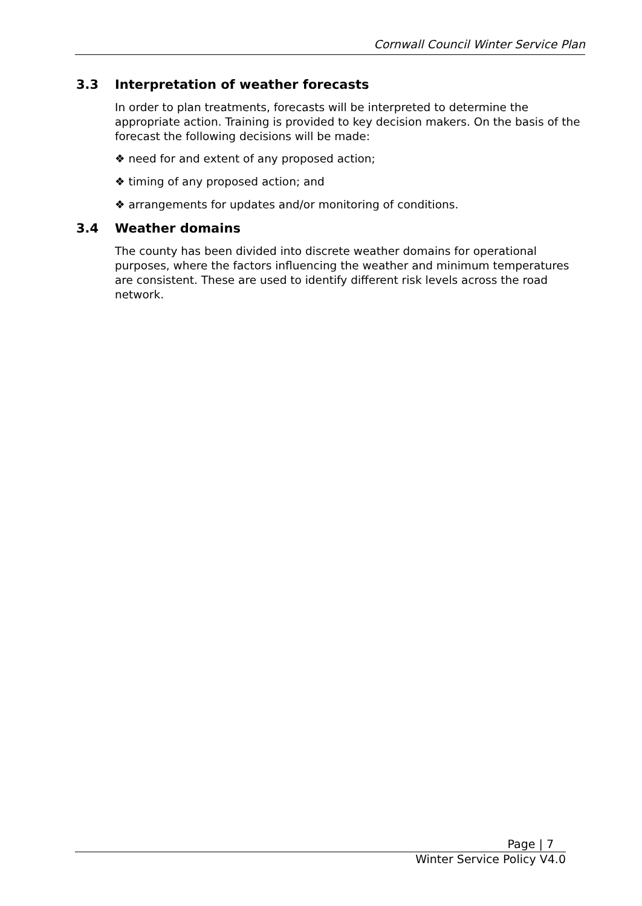Cornwall Council Winter Service Plan
3.3 Interpretation of weather forecasts
In order to plan treatments, forecasts will be interpreted to determine the appropriate action. Training is provided to key decision makers. On the basis of the forecast the following decisions will be made:
❖ need for and extent of any proposed action;
❖ timing of any proposed action; and
❖ arrangements for updates and/or monitoring of conditions.
3.4 Weather domains
The county has been divided into discrete weather domains for operational purposes, where the factors influencing the weather and minimum temperatures are consistent. These are used to identify different risk levels across the road network.
Page | 7
Winter Service Policy V4.0